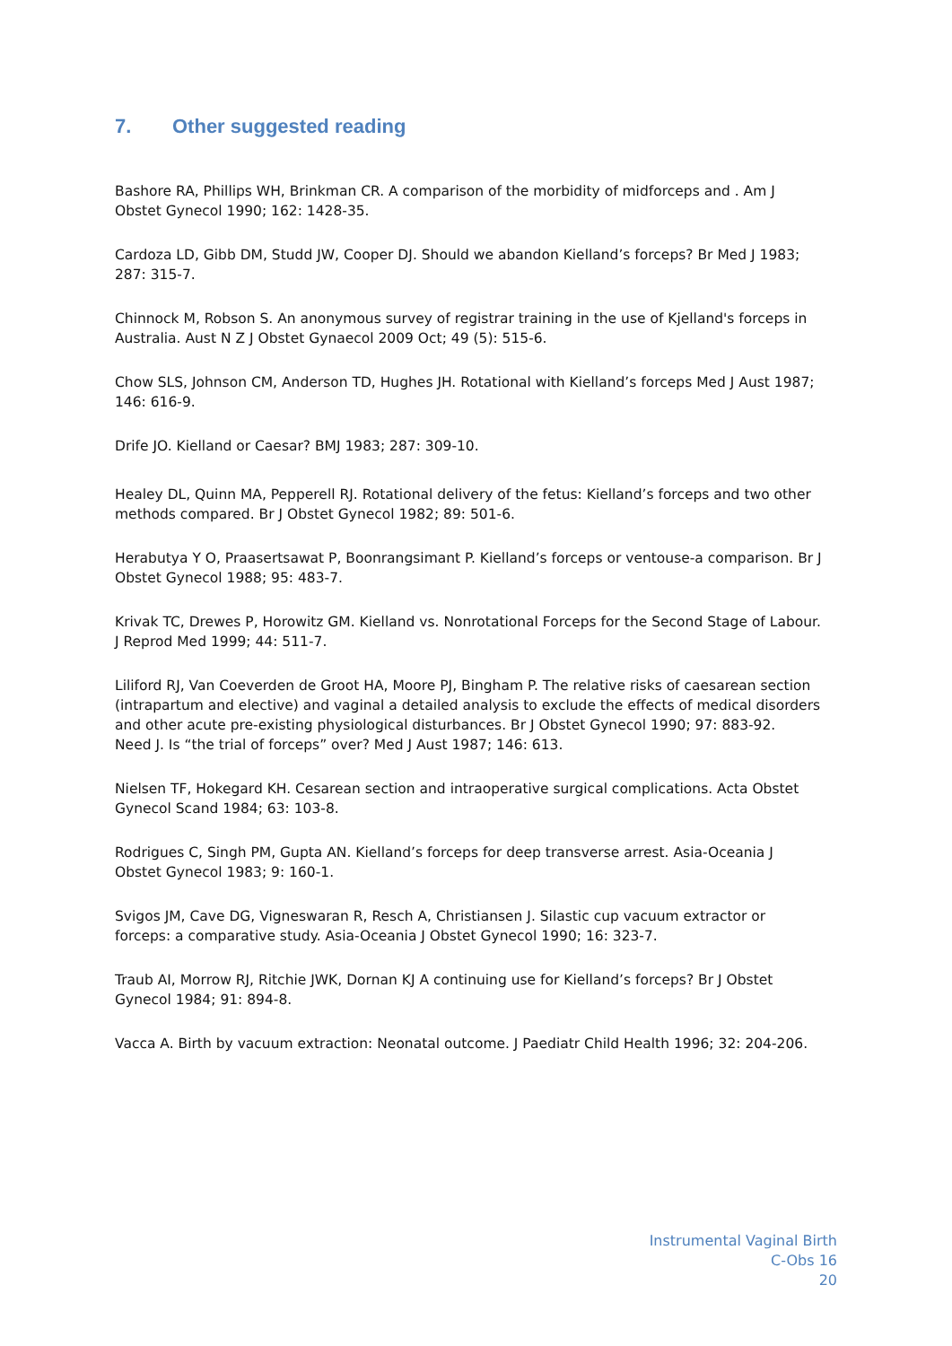7. Other suggested reading
Bashore RA, Phillips WH, Brinkman CR. A comparison of the morbidity of midforceps and . Am J Obstet Gynecol 1990; 162: 1428-35.
Cardoza LD, Gibb DM, Studd JW, Cooper DJ. Should we abandon Kielland’s forceps? Br Med J 1983; 287: 315-7.
Chinnock M, Robson S. An anonymous survey of registrar training in the use of Kjelland's forceps in Australia. Aust N Z J Obstet Gynaecol 2009 Oct; 49 (5): 515-6.
Chow SLS, Johnson CM, Anderson TD, Hughes JH. Rotational with Kielland’s forceps Med J Aust 1987; 146: 616-9.
Drife JO. Kielland or Caesar? BMJ 1983; 287: 309-10.
Healey DL, Quinn MA, Pepperell RJ. Rotational delivery of the fetus: Kielland’s forceps and two other methods compared. Br J Obstet Gynecol 1982; 89: 501-6.
Herabutya Y O, Praasertsawat P, Boonrangsimant P. Kielland’s forceps or ventouse-a comparison. Br J Obstet Gynecol 1988; 95: 483-7.
Krivak TC, Drewes P, Horowitz GM. Kielland vs. Nonrotational Forceps for the Second Stage of Labour. J Reprod Med 1999; 44: 511-7.
Liliford RJ, Van Coeverden de Groot HA, Moore PJ, Bingham P. The relative risks of caesarean section (intrapartum and elective) and vaginal a detailed analysis to exclude the effects of medical disorders and other acute pre-existing physiological disturbances. Br J Obstet Gynecol 1990; 97: 883-92.
Need J. Is “the trial of forceps” over? Med J Aust 1987; 146: 613.
Nielsen TF, Hokegard KH. Cesarean section and intraoperative surgical complications. Acta Obstet Gynecol Scand 1984; 63: 103-8.
Rodrigues C, Singh PM, Gupta AN. Kielland’s forceps for deep transverse arrest. Asia-Oceania J Obstet Gynecol 1983; 9: 160-1.
Svigos JM, Cave DG, Vigneswaran R, Resch A, Christiansen J. Silastic cup vacuum extractor or forceps: a comparative study. Asia-Oceania J Obstet Gynecol 1990; 16: 323-7.
Traub AI, Morrow RJ, Ritchie JWK, Dornan KJ A continuing use for Kielland’s forceps? Br J Obstet Gynecol 1984; 91: 894-8.
Vacca A. Birth by vacuum extraction: Neonatal outcome. J Paediatr Child Health 1996; 32: 204-206.
Instrumental Vaginal Birth
C-Obs 16
20